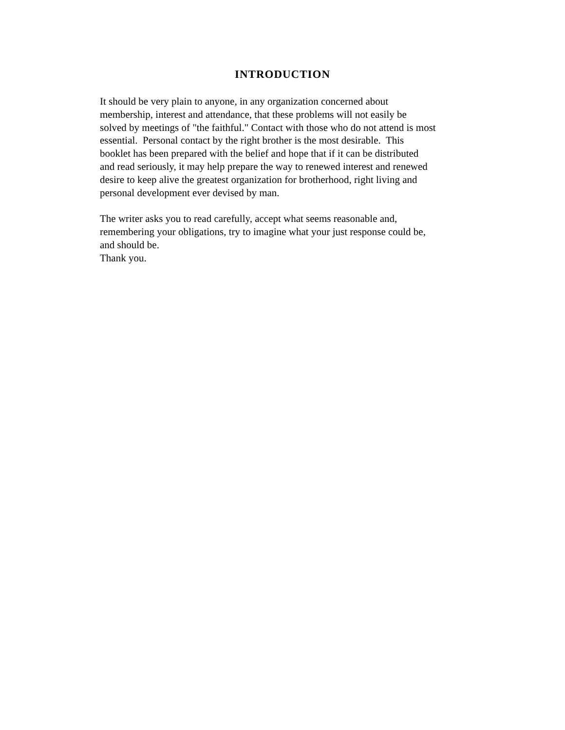INTRODUCTION
It should be very plain to anyone, in any organization concerned about
membership, interest and attendance, that these problems will not easily be
solved by meetings of "the faithful." Contact with those who do not attend is most
essential. Personal contact by the right brother is the most desirable. This
booklet has been prepared with the belief and hope that if it can be distributed
and read seriously, it may help prepare the way to renewed interest and renewed
desire to keep alive the greatest organization for brotherhood, right living and
personal development ever devised by man.
The writer asks you to read carefully, accept what seems reasonable and,
remembering your obligations, try to imagine what your just response could be,
and should be.
Thank you.